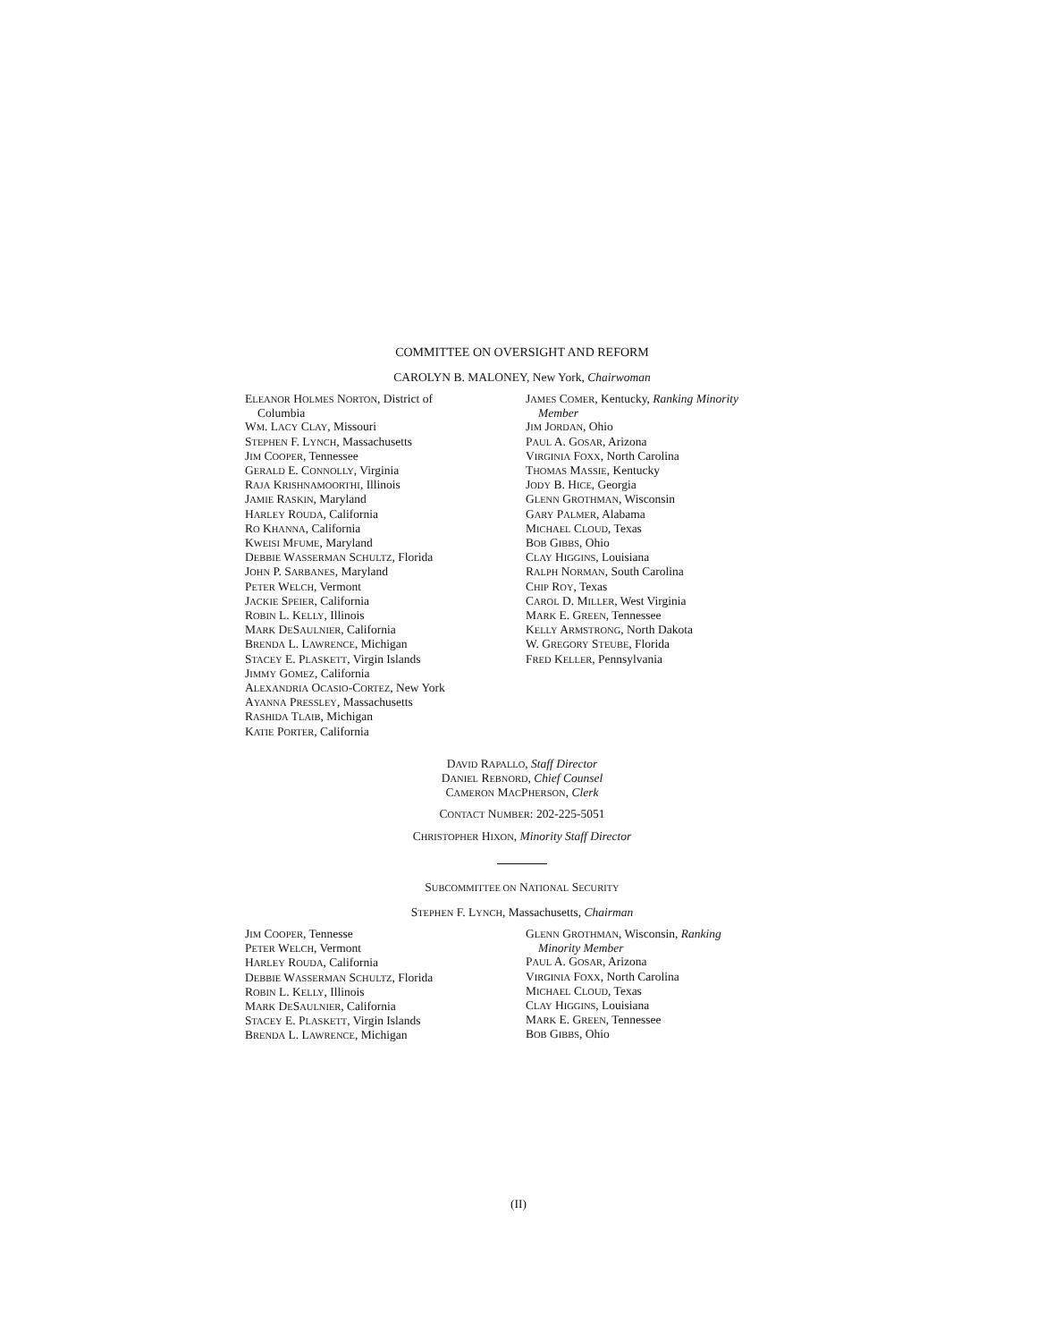COMMITTEE ON OVERSIGHT AND REFORM
CAROLYN B. MALONEY, New York, Chairwoman
ELEANOR HOLMES NORTON, District of
Columbia
WM. LACY CLAY, Missouri
STEPHEN F. LYNCH, Massachusetts
JIM COOPER, Tennessee
GERALD E. CONNOLLY, Virginia
RAJA KRISHNAMOORTHI, Illinois
JAMIE RASKIN, Maryland
HARLEY ROUDA, California
RO KHANNA, California
KWEISI MFUME, Maryland
DEBBIE WASSERMAN SCHULTZ, Florida
JOHN P. SARBANES, Maryland
PETER WELCH, Vermont
JACKIE SPEIER, California
ROBIN L. KELLY, Illinois
MARK DESAULNIER, California
BRENDA L. LAWRENCE, Michigan
STACEY E. PLASKETT, Virgin Islands
JIMMY GOMEZ, California
ALEXANDRIA OCASIO-CORTEZ, New York
AYANNA PRESSLEY, Massachusetts
RASHIDA TLAIB, Michigan
KATIE PORTER, California
JAMES COMER, Kentucky, Ranking Minority
Member
JIM JORDAN, Ohio
PAUL A. GOSAR, Arizona
VIRGINIA FOXX, North Carolina
THOMAS MASSIE, Kentucky
JODY B. HICE, Georgia
GLENN GROTHMAN, Wisconsin
GARY PALMER, Alabama
MICHAEL CLOUD, Texas
BOB GIBBS, Ohio
CLAY HIGGINS, Louisiana
RALPH NORMAN, South Carolina
CHIP ROY, Texas
CAROL D. MILLER, West Virginia
MARK E. GREEN, Tennessee
KELLY ARMSTRONG, North Dakota
W. GREGORY STEUBE, Florida
FRED KELLER, Pennsylvania
DAVID RAPALLO, Staff Director
DANIEL REBNORD, Chief Counsel
CAMERON MACPHERSON, Clerk
CONTACT NUMBER: 202-225-5051
CHRISTOPHER HIXON, Minority Staff Director
SUBCOMMITTEE ON NATIONAL SECURITY
STEPHEN F. LYNCH, Massachusetts, Chairman
JIM COOPER, Tennesse
PETER WELCH, Vermont
HARLEY ROUDA, California
DEBBIE WASSERMAN SCHULTZ, Florida
ROBIN L. KELLY, Illinois
MARK DESAULNIER, California
STACEY E. PLASKETT, Virgin Islands
BRENDA L. LAWRENCE, Michigan
GLENN GROTHMAN, Wisconsin, Ranking
Minority Member
PAUL A. GOSAR, Arizona
VIRGINIA FOXX, North Carolina
MICHAEL CLOUD, Texas
CLAY HIGGINS, Louisiana
MARK E. GREEN, Tennessee
BOB GIBBS, Ohio
(II)